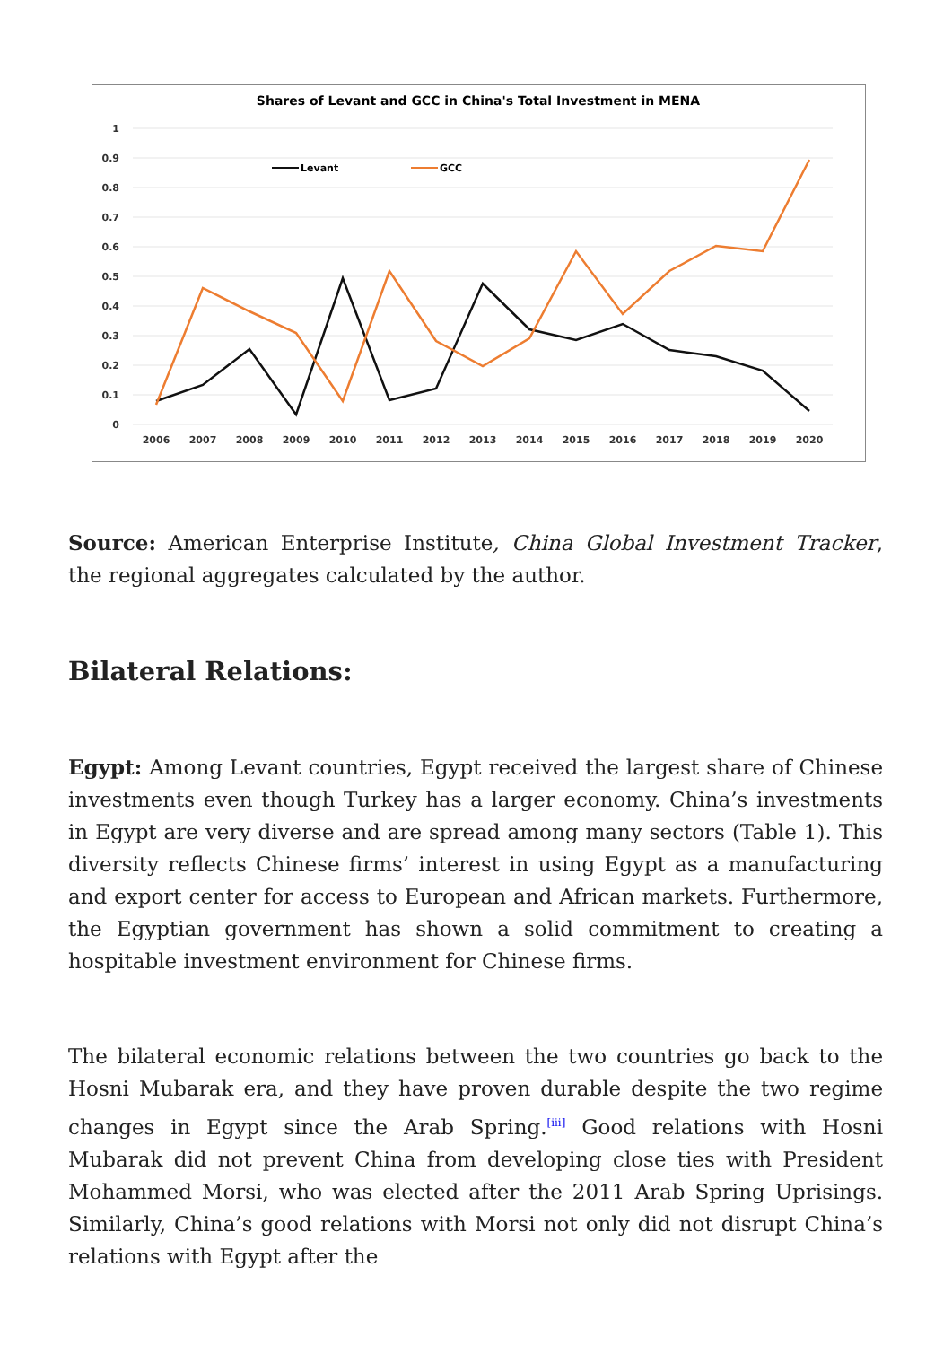Shares of Levant and GCC in China's Total Investment in MENA
1
0.9
0.8
0.7
0.6
0.5
0.4
0.3
0.2
0.1
0
2006
2007
2008
2009
2010
2011
2012
2013
2014
2015
2016
2017
2018
2019
2020
Levant
GCC
Source: American Enterprise Institute, China Global Investment Tracker, the regional aggregates calculated by the author.
Bilateral Relations:
Egypt: Among Levant countries, Egypt received the largest share of Chinese investments even though Turkey has a larger economy. China’s investments in Egypt are very diverse and are spread among many sectors (Table 1). This diversity reflects Chinese firms’ interest in using Egypt as a manufacturing and export center for access to European and African markets. Furthermore, the Egyptian government has shown a solid commitment to creating a hospitable investment environment for Chinese firms.
The bilateral economic relations between the two countries go back to the Hosni Mubarak era, and they have proven durable despite the two regime changes in Egypt since the Arab Spring.<sup>[iii]</sup> Good relations with Hosni Mubarak did not prevent China from developing close ties with President Mohammed Morsi, who was elected after the 2011 Arab Spring Uprisings. Similarly, China’s good relations with Morsi not only did not disrupt China’s relations with Egypt after the